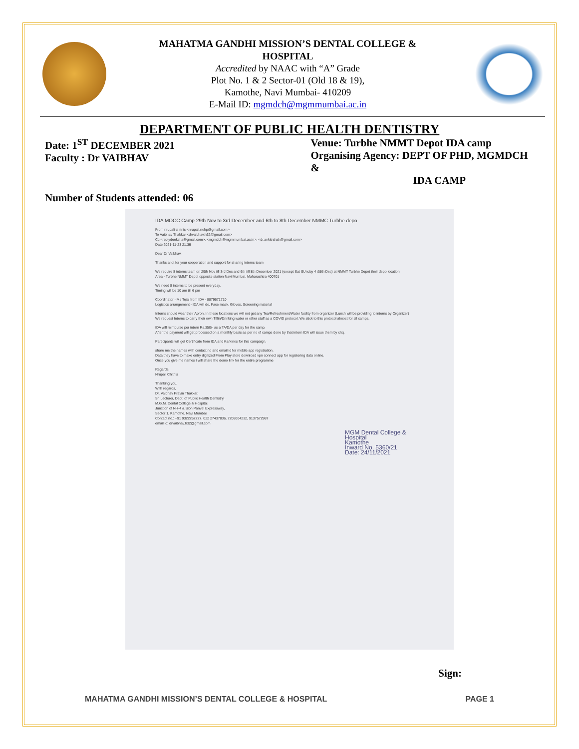MAHATMA GANDHI MISSION’S DENTAL COLLEGE &
HOSPITAL
Accredited by NAAC with “A” Grade
Plot No. 1 & 2 Sector-01 (Old 18 & 19),
Kamothe, Navi Mumbai- 410209
E-Mail ID: mgmdch@mgmmumbai.ac.in
DEPARTMENT OF PUBLIC HEALTH DENTISTRY
Date: 1<sup>ST</sup> DECEMBER 2021
Faculty : Dr VAIBHAV
Venue: Turbhe NMMT Depot IDA camp
Organising Agency: DEPT OF PHD, MGMDCH &
IDA CAMP
Number of Students attended: 06
IDA MOCC Camp 29th Nov to 3rd December and 6th to 8th December NMMC Turbhe depo
From nrupali chitnis <nrupali.nohp@gmail.com>
To Vaibhav Thakkar <drvaibhav.h32@gmail.com>
Cc <replydeeksha@gmail.com>, <mgmdch@mgmmumbai.ac.in>, <dr.ankitrshah@gmail.com>
Date 2021-11-23 21:36
Dear Dr Vaibhav,
Thanks a lot for your cooperation and support for sharing interns team
We require 8 interns team on 29th Nov till 3rd Dec and 6th till 8th December 2021 (except Sat SUnday 4 &5th Dec) at NMMT Turbhe Depot their depo location
Area - Turbhe NMMT Depot opposite station Navi Mumbai, Maharashtra 400701
We need 8 interns to be present everyday.
Timing will be 10 am till 6 pm
Coordinator - Ms Tejal from IDA - 8879671710
Logistics arrangement - IDA will do, Face mask, Gloves, Screening material
Interns should wear their Apron. In these locations we will not get any Tea/Refreshment/Water facility from organizer (Lunch will be providing to interns by Organizer)
We request Interns to carry their own Tiffin/Drinking water or other stuff as a COVID protocol. We stick to this protocol almost for all camps.
IDA will reimburse per intern Rs.350/- as a TA/DA per day for the camp.
After the payment will get processed on a monthly basis as per no of camps done by that intern IDA will issue them by chq.
Participants will get Certificate from IDA and Karkinos for this campaign.
share me the names with contact no and email id for mobile app registration.
Data they have to make entry digitized From Play store download vpn connect app for registering data online.
Once you give me names I will share the demo link for the entire programme
Regards,
Nrupali Chitnis
Thanking you.
With regards,
Dr. Vaibhav Pravin Thakkar,
Sr. Lecturer, Dept. of Public Health Dentistry,
M.G.M. Dental College & Hospital,
Junction of NH-4 & Sion Panvel Expressway,
Sector 1, Kamothe, Navi Mumbai.
Contact no.: +91 9322262227, 022 27437836, 7208004232, 9137572987
email id: drvaibhav.h32@gmail.com
MGM Dental College & Hospital
Kamothe
Inward No. 5360/21
Date: 24/11/2021
Sign:
MAHATMA GANDHI MISSION’S DENTAL COLLEGE & HOSPITAL
PAGE 1